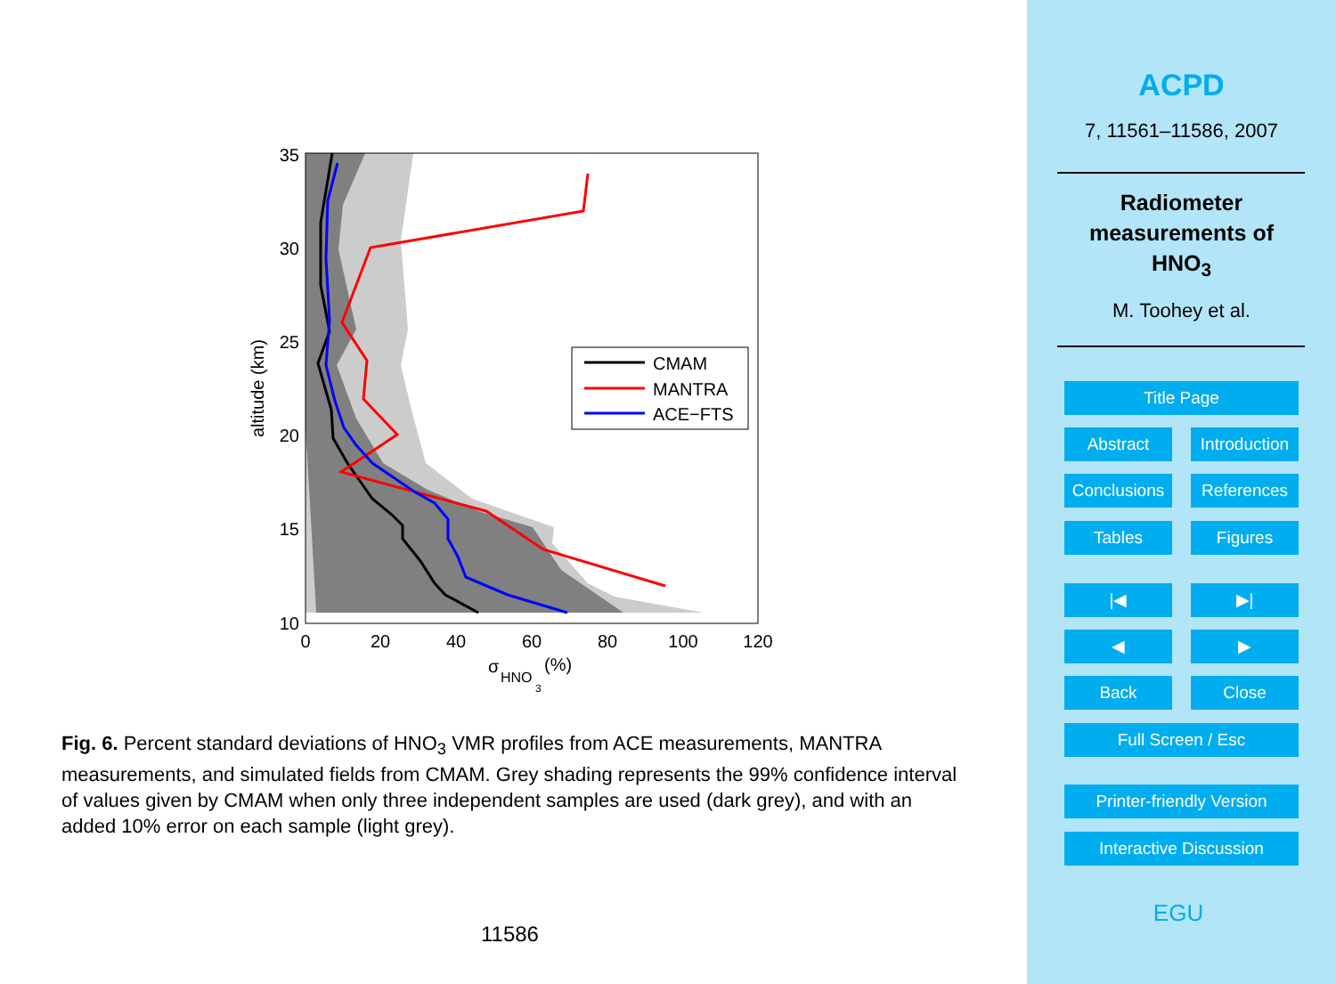35
30
25
20
15
10
0
20
40
60
80
100
120
altitude (km)
σ
HNO
3
(%)
CMAM
MANTRA
ACE−FTS
Fig. 6. Percent standard deviations of HNO<sub>3</sub> VMR profiles from ACE measurements, MANTRA measurements, and simulated fields from CMAM. Grey shading represents the 99% confidence interval of values given by CMAM when only three independent samples are used (dark grey), and with an added 10% error on each sample (light grey).
11586
ACPD
7, 11561–11586, 2007
Radiometer
measurements of
HNO<sub>3</sub>
M. Toohey et al.
Title Page
Abstract
Introduction
Conclusions
References
Tables Figures
|◀ ▶|
◀ ▶
Back Close
Full Screen / Esc
Printer-friendly Version
Interactive Discussion
EGU